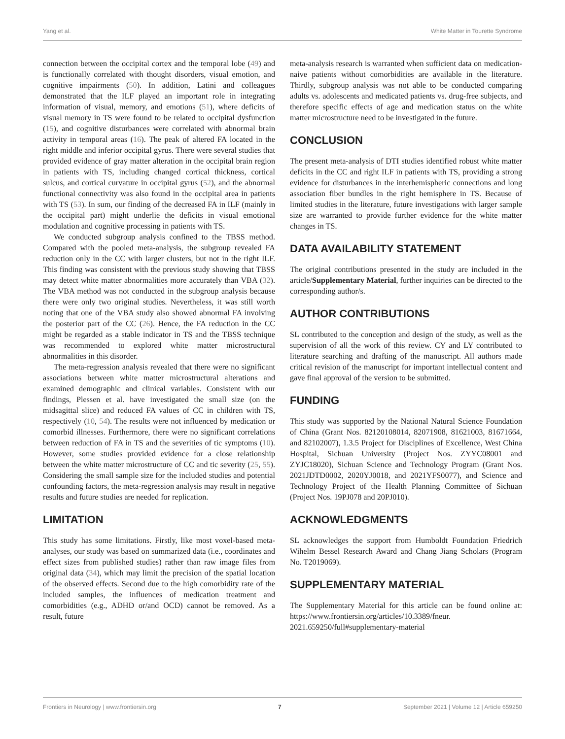Yang et al. White Matter in Tourette Syndrome
connection between the occipital cortex and the temporal lobe (49) and is functionally correlated with thought disorders, visual emotion, and cognitive impairments (50). In addition, Latini and colleagues demonstrated that the ILF played an important role in integrating information of visual, memory, and emotions (51), where deficits of visual memory in TS were found to be related to occipital dysfunction (15), and cognitive disturbances were correlated with abnormal brain activity in temporal areas (16). The peak of altered FA located in the right middle and inferior occipital gyrus. There were several studies that provided evidence of gray matter alteration in the occipital brain region in patients with TS, including changed cortical thickness, cortical sulcus, and cortical curvature in occipital gyrus (52), and the abnormal functional connectivity was also found in the occipital area in patients with TS (53). In sum, our finding of the decreased FA in ILF (mainly in the occipital part) might underlie the deficits in visual emotional modulation and cognitive processing in patients with TS.
We conducted subgroup analysis confined to the TBSS method. Compared with the pooled meta-analysis, the subgroup revealed FA reduction only in the CC with larger clusters, but not in the right ILF. This finding was consistent with the previous study showing that TBSS may detect white matter abnormalities more accurately than VBA (32). The VBA method was not conducted in the subgroup analysis because there were only two original studies. Nevertheless, it was still worth noting that one of the VBA study also showed abnormal FA involving the posterior part of the CC (26). Hence, the FA reduction in the CC might be regarded as a stable indicator in TS and the TBSS technique was recommended to explored white matter microstructural abnormalities in this disorder.
The meta-regression analysis revealed that there were no significant associations between white matter microstructural alterations and examined demographic and clinical variables. Consistent with our findings, Plessen et al. have investigated the small size (on the midsagittal slice) and reduced FA values of CC in children with TS, respectively (10, 54). The results were not influenced by medication or comorbid illnesses. Furthermore, there were no significant correlations between reduction of FA in TS and the severities of tic symptoms (10). However, some studies provided evidence for a close relationship between the white matter microstructure of CC and tic severity (25, 55). Considering the small sample size for the included studies and potential confounding factors, the meta-regression analysis may result in negative results and future studies are needed for replication.
LIMITATION
This study has some limitations. Firstly, like most voxel-based meta-analyses, our study was based on summarized data (i.e., coordinates and effect sizes from published studies) rather than raw image files from original data (34), which may limit the precision of the spatial location of the observed effects. Second due to the high comorbidity rate of the included samples, the influences of medication treatment and comorbidities (e.g., ADHD or/and OCD) cannot be removed. As a result, future
meta-analysis research is warranted when sufficient data on medication-naive patients without comorbidities are available in the literature. Thirdly, subgroup analysis was not able to be conducted comparing adults vs. adolescents and medicated patients vs. drug-free subjects, and therefore specific effects of age and medication status on the white matter microstructure need to be investigated in the future.
CONCLUSION
The present meta-analysis of DTI studies identified robust white matter deficits in the CC and right ILF in patients with TS, providing a strong evidence for disturbances in the interhemispheric connections and long association fiber bundles in the right hemisphere in TS. Because of limited studies in the literature, future investigations with larger sample size are warranted to provide further evidence for the white matter changes in TS.
DATA AVAILABILITY STATEMENT
The original contributions presented in the study are included in the article/Supplementary Material, further inquiries can be directed to the corresponding author/s.
AUTHOR CONTRIBUTIONS
SL contributed to the conception and design of the study, as well as the supervision of all the work of this review. CY and LY contributed to literature searching and drafting of the manuscript. All authors made critical revision of the manuscript for important intellectual content and gave final approval of the version to be submitted.
FUNDING
This study was supported by the National Natural Science Foundation of China (Grant Nos. 82120108014, 82071908, 81621003, 81671664, and 82102007), 1.3.5 Project for Disciplines of Excellence, West China Hospital, Sichuan University (Project Nos. ZYYC08001 and ZYJC18020), Sichuan Science and Technology Program (Grant Nos. 2021JDTD0002, 2020YJ0018, and 2021YFS0077), and Science and Technology Project of the Health Planning Committee of Sichuan (Project Nos. 19PJ078 and 20PJ010).
ACKNOWLEDGMENTS
SL acknowledges the support from Humboldt Foundation Friedrich Wihelm Bessel Research Award and Chang Jiang Scholars (Program No. T2019069).
SUPPLEMENTARY MATERIAL
The Supplementary Material for this article can be found online at: https://www.frontiersin.org/articles/10.3389/fneur. 2021.659250/full#supplementary-material
Frontiers in Neurology | www.frontiersin.org 7 September 2021 | Volume 12 | Article 659250